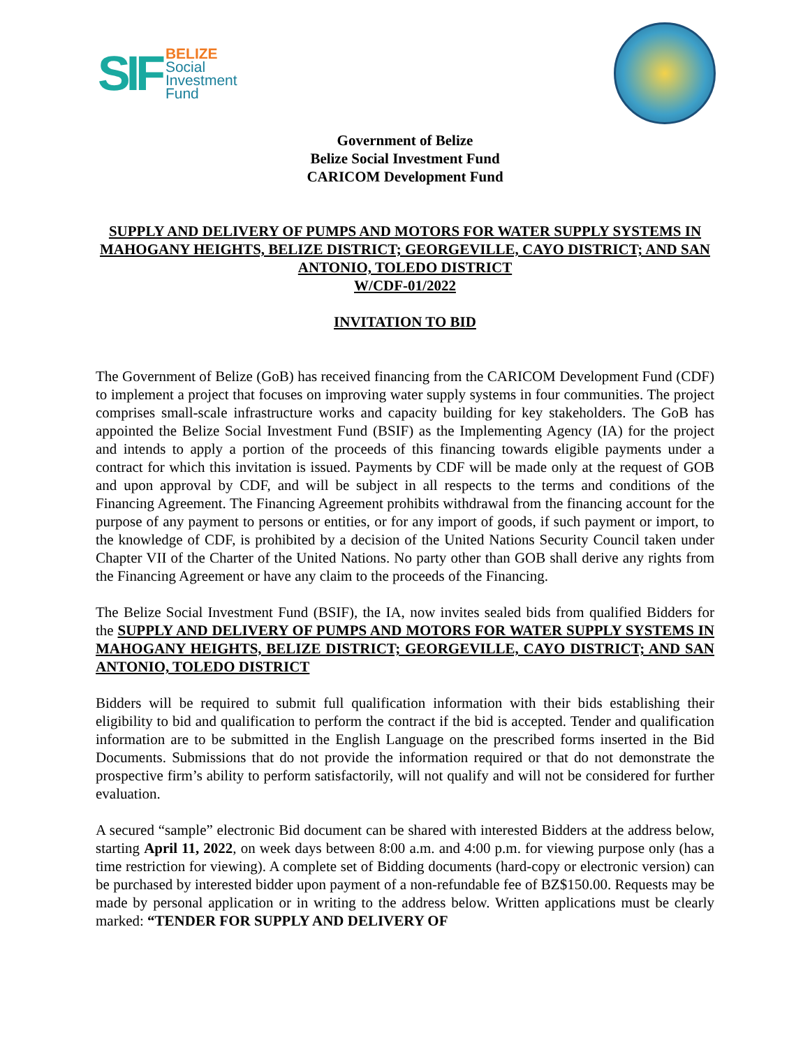SIF
BELIZE
Social
Investment
Fund
Government of Belize
Belize Social Investment Fund
CARICOM Development Fund
SUPPLY AND DELIVERY OF PUMPS AND MOTORS FOR WATER SUPPLY SYSTEMS IN MAHOGANY HEIGHTS, BELIZE DISTRICT; GEORGEVILLE, CAYO DISTRICT; AND SAN ANTONIO, TOLEDO DISTRICT
W/CDF-01/2022
INVITATION TO BID
The Government of Belize (GoB) has received financing from the CARICOM Development Fund (CDF) to implement a project that focuses on improving water supply systems in four communities. The project comprises small-scale infrastructure works and capacity building for key stakeholders. The GoB has appointed the Belize Social Investment Fund (BSIF) as the Implementing Agency (IA) for the project and intends to apply a portion of the proceeds of this financing towards eligible payments under a contract for which this invitation is issued. Payments by CDF will be made only at the request of GOB and upon approval by CDF, and will be subject in all respects to the terms and conditions of the Financing Agreement. The Financing Agreement prohibits withdrawal from the financing account for the purpose of any payment to persons or entities, or for any import of goods, if such payment or import, to the knowledge of CDF, is prohibited by a decision of the United Nations Security Council taken under Chapter VII of the Charter of the United Nations. No party other than GOB shall derive any rights from the Financing Agreement or have any claim to the proceeds of the Financing.
The Belize Social Investment Fund (BSIF), the IA, now invites sealed bids from qualified Bidders for the SUPPLY AND DELIVERY OF PUMPS AND MOTORS FOR WATER SUPPLY SYSTEMS IN MAHOGANY HEIGHTS, BELIZE DISTRICT; GEORGEVILLE, CAYO DISTRICT; AND SAN ANTONIO, TOLEDO DISTRICT
Bidders will be required to submit full qualification information with their bids establishing their eligibility to bid and qualification to perform the contract if the bid is accepted. Tender and qualification information are to be submitted in the English Language on the prescribed forms inserted in the Bid Documents. Submissions that do not provide the information required or that do not demonstrate the prospective firm’s ability to perform satisfactorily, will not qualify and will not be considered for further evaluation.
A secured “sample” electronic Bid document can be shared with interested Bidders at the address below, starting April 11, 2022, on week days between 8:00 a.m. and 4:00 p.m. for viewing purpose only (has a time restriction for viewing). A complete set of Bidding documents (hard-copy or electronic version) can be purchased by interested bidder upon payment of a non-refundable fee of BZ$150.00. Requests may be made by personal application or in writing to the address below. Written applications must be clearly marked: “TENDER FOR SUPPLY AND DELIVERY OF